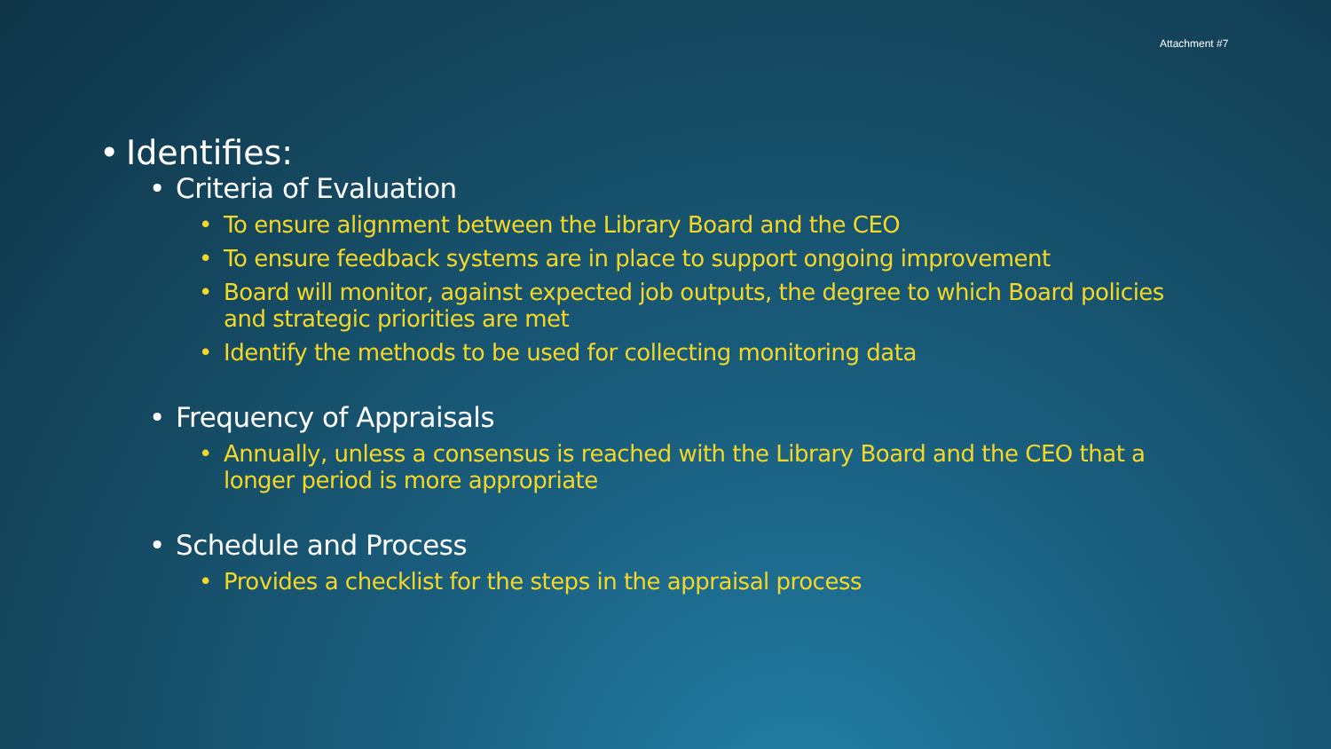Attachment #7
• Identifies:
• Criteria of Evaluation
• To ensure alignment between the Library Board and the CEO
• To ensure feedback systems are in place to support ongoing improvement
• Board will monitor, against expected job outputs, the degree to which Board policies and strategic priorities are met
• Identify the methods to be used for collecting monitoring data
• Frequency of Appraisals
• Annually, unless a consensus is reached with the Library Board and the CEO that a longer period is more appropriate
• Schedule and Process
• Provides a checklist for the steps in the appraisal process